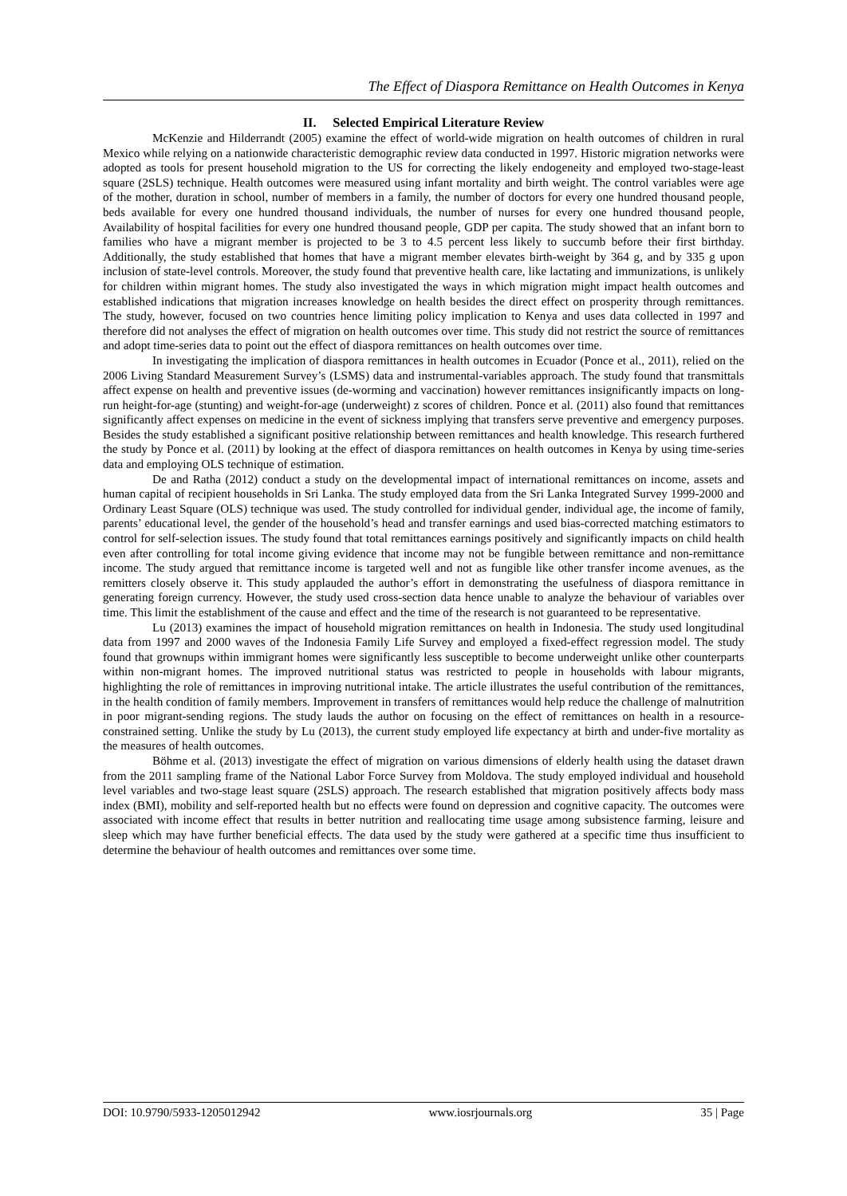The Effect of Diaspora Remittance on Health Outcomes in Kenya
II. Selected Empirical Literature Review
McKenzie and Hilderrandt (2005) examine the effect of world-wide migration on health outcomes of children in rural Mexico while relying on a nationwide characteristic demographic review data conducted in 1997. Historic migration networks were adopted as tools for present household migration to the US for correcting the likely endogeneity and employed two-stage-least square (2SLS) technique. Health outcomes were measured using infant mortality and birth weight. The control variables were age of the mother, duration in school, number of members in a family, the number of doctors for every one hundred thousand people, beds available for every one hundred thousand individuals, the number of nurses for every one hundred thousand people, Availability of hospital facilities for every one hundred thousand people, GDP per capita. The study showed that an infant born to families who have a migrant member is projected to be 3 to 4.5 percent less likely to succumb before their first birthday. Additionally, the study established that homes that have a migrant member elevates birth-weight by 364 g, and by 335 g upon inclusion of state-level controls. Moreover, the study found that preventive health care, like lactating and immunizations, is unlikely for children within migrant homes. The study also investigated the ways in which migration might impact health outcomes and established indications that migration increases knowledge on health besides the direct effect on prosperity through remittances. The study, however, focused on two countries hence limiting policy implication to Kenya and uses data collected in 1997 and therefore did not analyses the effect of migration on health outcomes over time. This study did not restrict the source of remittances and adopt time-series data to point out the effect of diaspora remittances on health outcomes over time.
In investigating the implication of diaspora remittances in health outcomes in Ecuador (Ponce et al., 2011), relied on the 2006 Living Standard Measurement Survey’s (LSMS) data and instrumental-variables approach. The study found that transmittals affect expense on health and preventive issues (de-worming and vaccination) however remittances insignificantly impacts on long-run height-for-age (stunting) and weight-for-age (underweight) z scores of children. Ponce et al. (2011) also found that remittances significantly affect expenses on medicine in the event of sickness implying that transfers serve preventive and emergency purposes. Besides the study established a significant positive relationship between remittances and health knowledge. This research furthered the study by Ponce et al. (2011) by looking at the effect of diaspora remittances on health outcomes in Kenya by using time-series data and employing OLS technique of estimation.
De and Ratha (2012) conduct a study on the developmental impact of international remittances on income, assets and human capital of recipient households in Sri Lanka. The study employed data from the Sri Lanka Integrated Survey 1999-2000 and Ordinary Least Square (OLS) technique was used. The study controlled for individual gender, individual age, the income of family, parents’ educational level, the gender of the household’s head and transfer earnings and used bias-corrected matching estimators to control for self-selection issues. The study found that total remittances earnings positively and significantly impacts on child health even after controlling for total income giving evidence that income may not be fungible between remittance and non-remittance income. The study argued that remittance income is targeted well and not as fungible like other transfer income avenues, as the remitters closely observe it. This study applauded the author’s effort in demonstrating the usefulness of diaspora remittance in generating foreign currency. However, the study used cross-section data hence unable to analyze the behaviour of variables over time. This limit the establishment of the cause and effect and the time of the research is not guaranteed to be representative.
Lu (2013) examines the impact of household migration remittances on health in Indonesia. The study used longitudinal data from 1997 and 2000 waves of the Indonesia Family Life Survey and employed a fixed-effect regression model. The study found that grownups within immigrant homes were significantly less susceptible to become underweight unlike other counterparts within non-migrant homes. The improved nutritional status was restricted to people in households with labour migrants, highlighting the role of remittances in improving nutritional intake. The article illustrates the useful contribution of the remittances, in the health condition of family members. Improvement in transfers of remittances would help reduce the challenge of malnutrition in poor migrant-sending regions. The study lauds the author on focusing on the effect of remittances on health in a resource-constrained setting. Unlike the study by Lu (2013), the current study employed life expectancy at birth and under-five mortality as the measures of health outcomes.
Böhme et al. (2013) investigate the effect of migration on various dimensions of elderly health using the dataset drawn from the 2011 sampling frame of the National Labor Force Survey from Moldova. The study employed individual and household level variables and two-stage least square (2SLS) approach. The research established that migration positively affects body mass index (BMI), mobility and self-reported health but no effects were found on depression and cognitive capacity. The outcomes were associated with income effect that results in better nutrition and reallocating time usage among subsistence farming, leisure and sleep which may have further beneficial effects. The data used by the study were gathered at a specific time thus insufficient to determine the behaviour of health outcomes and remittances over some time.
DOI: 10.9790/5933-1205012942 www.iosrjournals.org 35 | Page